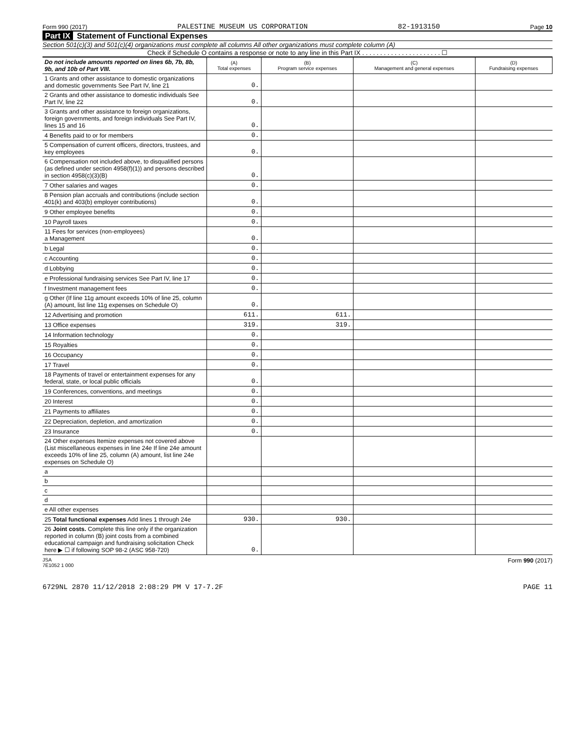Form 990 (2017) PALESTINE MUSEUM US CORPORATION 82-1913150 Page 10
Part IX Statement of Functional Expenses
Section 501(c)(3) and 501(c)(4) organizations must complete all columns All other organizations must complete column (A)
Check if Schedule O contains a response or note to any line in this Part IX . . . . . . . . . . . . . . . . . . . . . . ☐
| Do not include amounts reported on lines 6b, 7b, 8b, 9b, and 10b of Part VIII. | (A) Total expenses | (B) Program service expenses | (C) Management and general expenses | (D) Fundraising expenses |
| 1 Grants and other assistance to domestic organizations and domestic governments See Part IV, line 21 | 0. | | | |
| 2 Grants and other assistance to domestic individuals See Part IV, line 22 | 0. | | | |
| 3 Grants and other assistance to foreign organizations, foreign governments, and foreign individuals See Part IV, lines 15 and 16 | 0. | | | |
| 4 Benefits paid to or for members | 0. | | | |
| 5 Compensation of current officers, directors, trustees, and key employees | 0. | | | |
| 6 Compensation not included above, to disqualified persons (as defined under section 4958(f)(1)) and persons described in section 4958(c)(3)(B) | 0. | | | |
| 7 Other salaries and wages | 0. | | | |
| 8 Pension plan accruals and contributions (include section 401(k) and 403(b) employer contributions) | 0. | | | |
| 9 Other employee benefits | 0. | | | |
| 10 Payroll taxes | 0. | | | |
| 11 Fees for services (non-employees) a Management | 0. | | | |
| b Legal | 0. | | | |
| c Accounting | 0. | | | |
| d Lobbying | 0. | | | |
| e Professional fundraising services See Part IV, line 17 | 0. | | | |
| f Investment management fees | 0. | | | |
| g Other (If line 11g amount exceeds 10% of line 25, column (A) amount, list line 11g expenses on Schedule O) | 0. | | | |
| 12 Advertising and promotion | 611. | 611. | | |
| 13 Office expenses | 319. | 319. | | |
| 14 Information technology | 0. | | | |
| 15 Royalties | 0. | | | |
| 16 Occupancy | 0. | | | |
| 17 Travel | 0. | | | |
| 18 Payments of travel or entertainment expenses for any federal, state, or local public officials | 0. | | | |
| 19 Conferences, conventions, and meetings | 0. | | | |
| 20 Interest | 0. | | | |
| 21 Payments to affiliates | 0. | | | |
| 22 Depreciation, depletion, and amortization | 0. | | | |
| 23 Insurance | 0. | | | |
| 24 Other expenses Itemize expenses not covered above (List miscellaneous expenses in line 24e If line 24e amount exceeds 10% of line 25, column (A) amount, list line 24e expenses on Schedule O) | | | | |
| a | | | | |
| b | | | | |
| c | | | | |
| d | | | | |
| e All other expenses | | | | |
| 25 Total functional expenses Add lines 1 through 24e | 930. | 930. | | |
| 26 Joint costs. Complete this line only if the organization reported in column (B) joint costs from a combined educational campaign and fundraising solicitation Check here ▶ ☐ if following SOP 98-2 (ASC 958-720) | 0. | | | |
JSA
7E1052 1 000 Form 990 (2017)
6729NL 2870 11/12/2018 2:08:29 PM V 17-7.2F PAGE 11